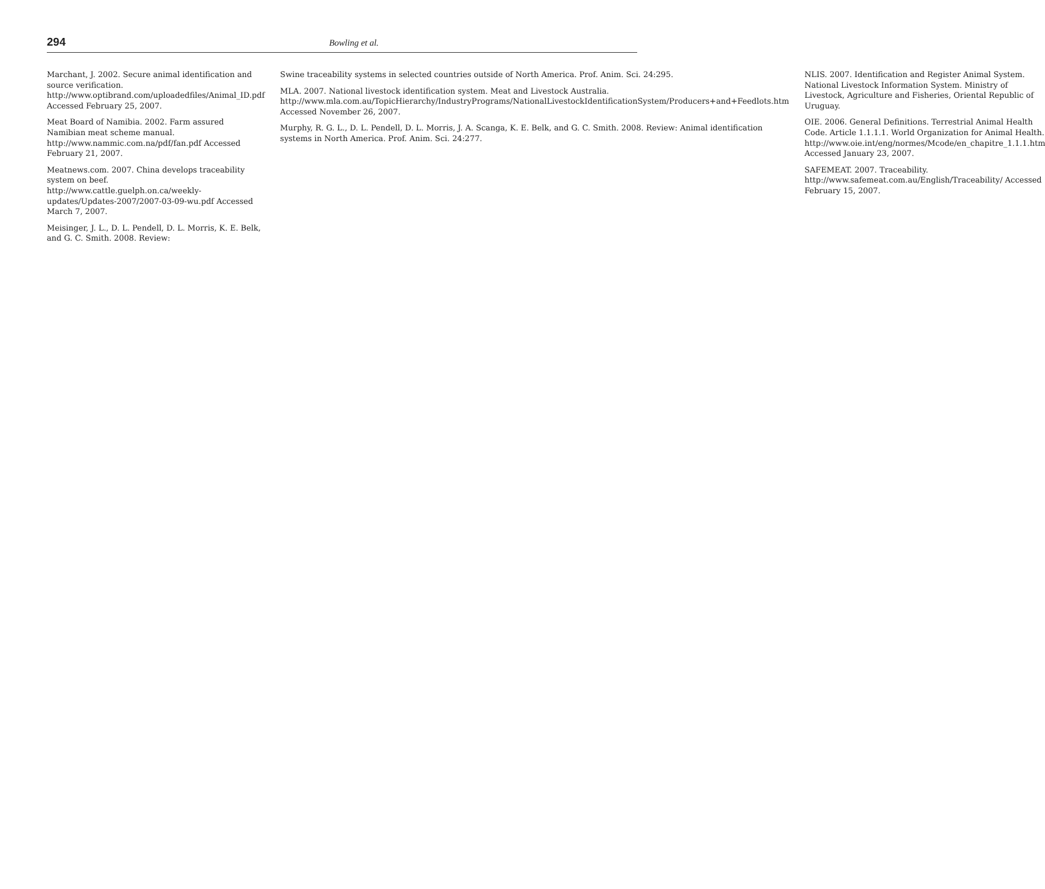294 Bowling et al.
Marchant, J. 2002. Secure animal identification and source verification. http://www.optibrand.com/uploadedfiles/Animal_ID.pdf Accessed February 25, 2007.
Meat Board of Namibia. 2002. Farm assured Namibian meat scheme manual. http://www.nammic.com.na/pdf/fan.pdf Accessed February 21, 2007.
Meatnews.com. 2007. China develops traceability system on beef. http://www.cattle.guelph.on.ca/weekly-updates/Updates-2007/2007-03-09-wu.pdf Accessed March 7, 2007.
Meisinger, J. L., D. L. Pendell, D. L. Morris, K. E. Belk, and G. C. Smith. 2008. Review:
Swine traceability systems in selected countries outside of North America. Prof. Anim. Sci. 24:295.
MLA. 2007. National livestock identification system. Meat and Livestock Australia. http://www.mla.com.au/TopicHierarchy/IndustryPrograms/NationalLivestockIdentificationSystem/Producers+and+Feedlots.htm Accessed November 26, 2007.
Murphy, R. G. L., D. L. Pendell, D. L. Morris, J. A. Scanga, K. E. Belk, and G. C. Smith. 2008. Review: Animal identification systems in North America. Prof. Anim. Sci. 24:277.
NLIS. 2007. Identification and Register Animal System. National Livestock Information System. Ministry of Livestock, Agriculture and Fisheries, Oriental Republic of Uruguay.
OIE. 2006. General Definitions. Terrestrial Animal Health Code. Article 1.1.1.1. World Organization for Animal Health. http://www.oie.int/eng/normes/Mcode/en_chapitre_1.1.1.htm Accessed January 23, 2007.
SAFEMEAT. 2007. Traceability. http://www.safemeat.com.au/English/Traceability/ Accessed February 15, 2007.